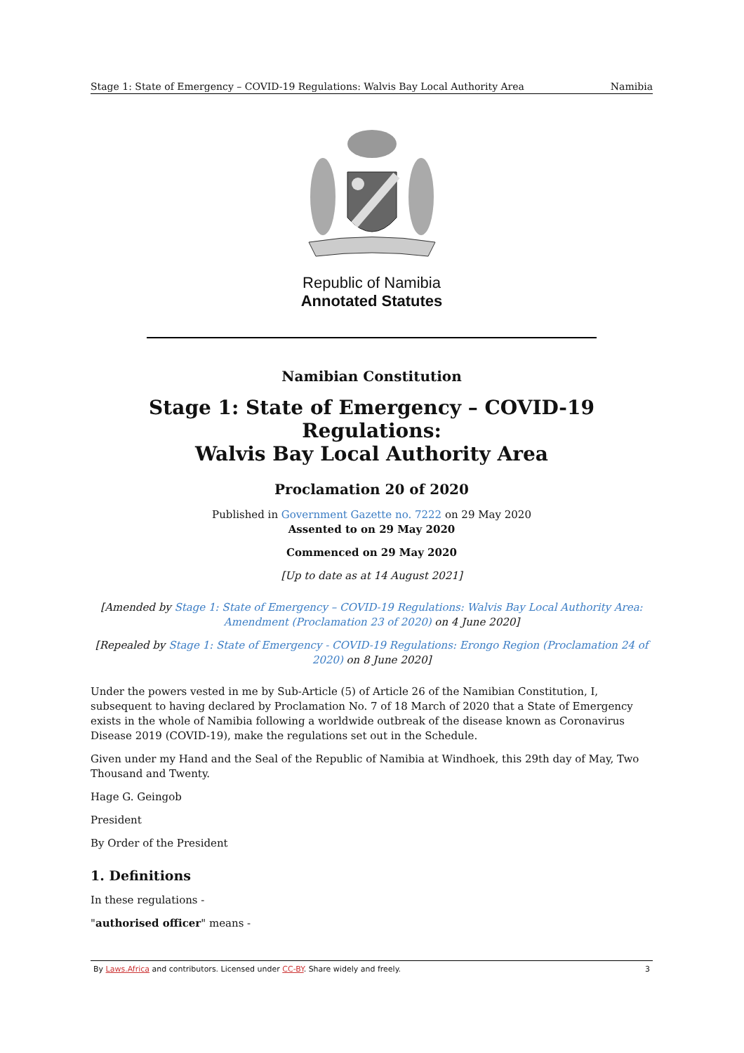Stage 1: State of Emergency – COVID-19 Regulations: Walvis Bay Local Authority Area Namibia
Republic of Namibia
Annotated Statutes
Namibian Constitution
Stage 1: State of Emergency – COVID-19 Regulations:
Walvis Bay Local Authority Area
Proclamation 20 of 2020
Published in Government Gazette no. 7222 on 29 May 2020
Assented to on 29 May 2020
Commenced on 29 May 2020
[Up to date as at 14 August 2021]
[Amended by Stage 1: State of Emergency – COVID-19 Regulations: Walvis Bay Local Authority Area: Amendment (Proclamation 23 of 2020) on 4 June 2020]
[Repealed by Stage 1: State of Emergency - COVID-19 Regulations: Erongo Region (Proclamation 24 of 2020) on 8 June 2020]
Under the powers vested in me by Sub-Article (5) of Article 26 of the Namibian Constitution, I, subsequent to having declared by Proclamation No. 7 of 18 March of 2020 that a State of Emergency exists in the whole of Namibia following a worldwide outbreak of the disease known as Coronavirus Disease 2019 (COVID-19), make the regulations set out in the Schedule.
Given under my Hand and the Seal of the Republic of Namibia at Windhoek, this 29th day of May, Two Thousand and Twenty.
Hage G. Geingob
President
By Order of the President
1. Definitions
In these regulations -
"authorised officer" means -
By Laws.Africa and contributors. Licensed under CC-BY. Share widely and freely. 3